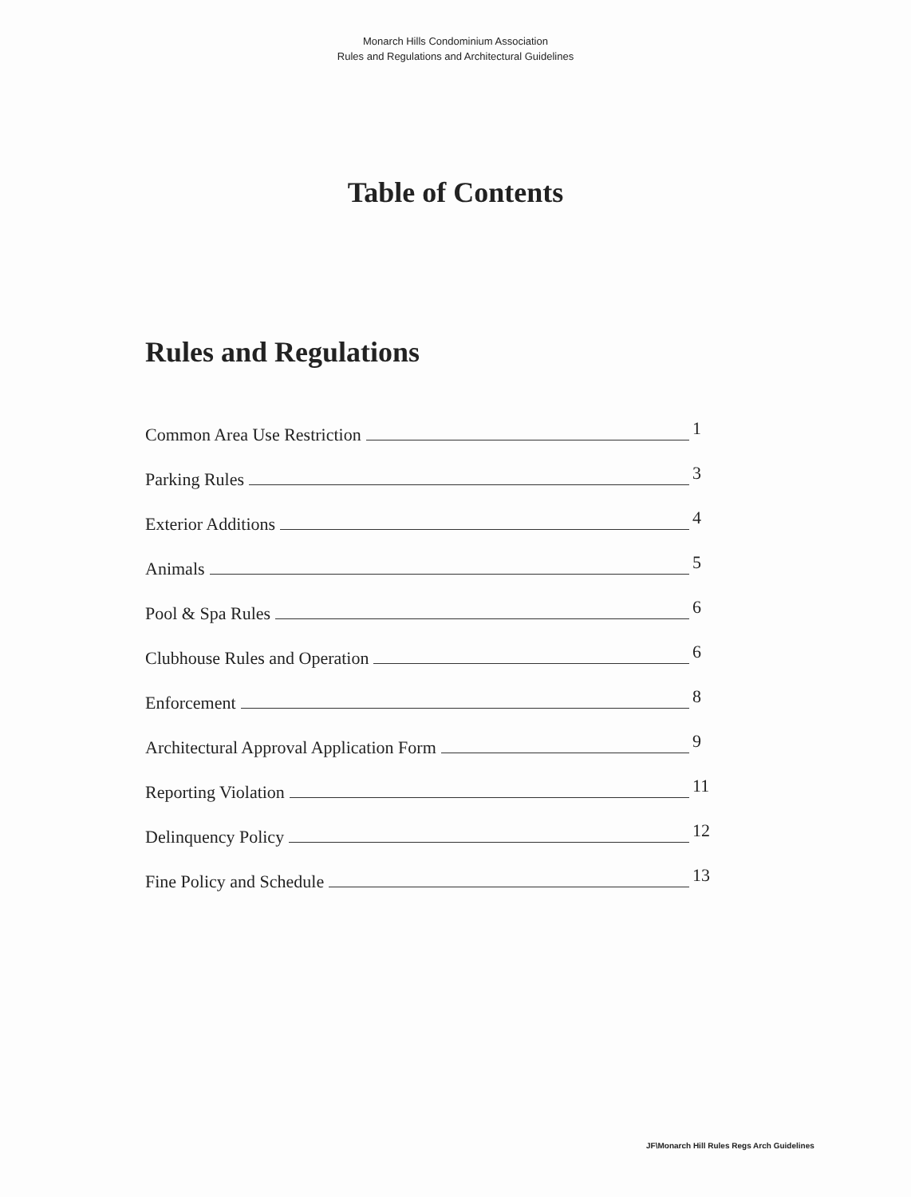Monarch Hills Condominium Association
Rules and Regulations and Architectural Guidelines
Table of Contents
Rules and Regulations
Common Area Use Restriction 1
Parking Rules 3
Exterior Additions 4
Animals 5
Pool & Spa Rules 6
Clubhouse Rules and Operation 6
Enforcement 8
Architectural Approval Application Form 9
Reporting Violation 11
Delinquency Policy 12
Fine Policy and Schedule 13
JF\Monarch Hill Rules Regs Arch Guidelines